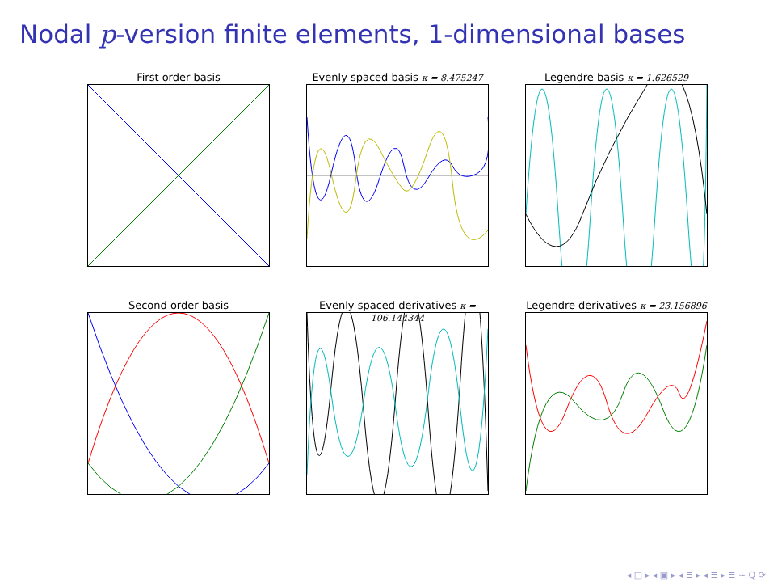Nodal p-version finite elements, 1-dimensional bases
First order basis
Evenly spaced basis κ = 8.475247
Legendre basis κ = 1.626529
Second order basis
Evenly spaced derivatives κ = 106.144344
Legendre derivatives κ = 23.156896
◂ □ ▸ ◂ ▣ ▸ ◂ ≣ ▸ ◂ ≣ ▸ ≣ ∽ Q ⟳